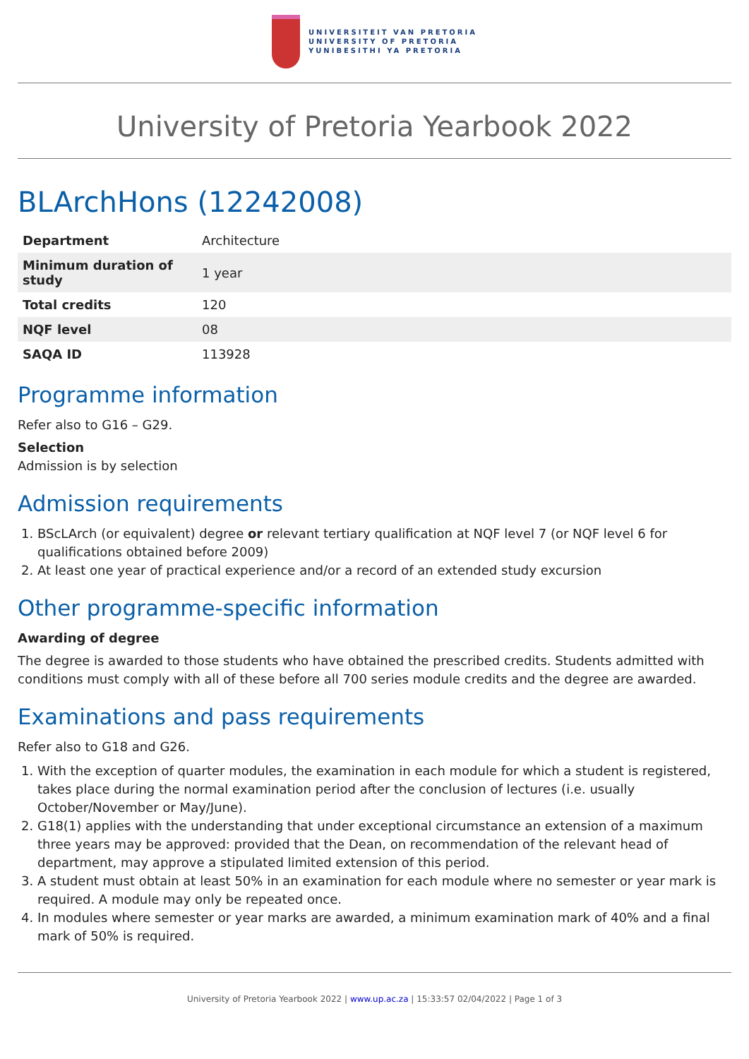UNIVERSITEIT VAN PRETORIA
UNIVERSITY OF PRETORIA
YUNIBESITHI YA PRETORIA
University of Pretoria Yearbook 2022
BLArchHons (12242008)
| Department | Architecture |
| Minimum duration of study | 1 year |
| Total credits | 120 |
| NQF level | 08 |
| SAQA ID | 113928 |
Programme information
Refer also to G16 – G29.
Selection
Admission is by selection
Admission requirements
1. BScLArch (or equivalent) degree or relevant tertiary qualification at NQF level 7 (or NQF level 6 for qualifications obtained before 2009)
2. At least one year of practical experience and/or a record of an extended study excursion
Other programme-specific information
Awarding of degree
The degree is awarded to those students who have obtained the prescribed credits. Students admitted with conditions must comply with all of these before all 700 series module credits and the degree are awarded.
Examinations and pass requirements
Refer also to G18 and G26.
1. With the exception of quarter modules, the examination in each module for which a student is registered, takes place during the normal examination period after the conclusion of lectures (i.e. usually October/November or May/June).
2. G18(1) applies with the understanding that under exceptional circumstance an extension of a maximum three years may be approved: provided that the Dean, on recommendation of the relevant head of department, may approve a stipulated limited extension of this period.
3. A student must obtain at least 50% in an examination for each module where no semester or year mark is required. A module may only be repeated once.
4. In modules where semester or year marks are awarded, a minimum examination mark of 40% and a final mark of 50% is required.
University of Pretoria Yearbook 2022 | www.up.ac.za | 15:33:57 02/04/2022 | Page 1 of 3